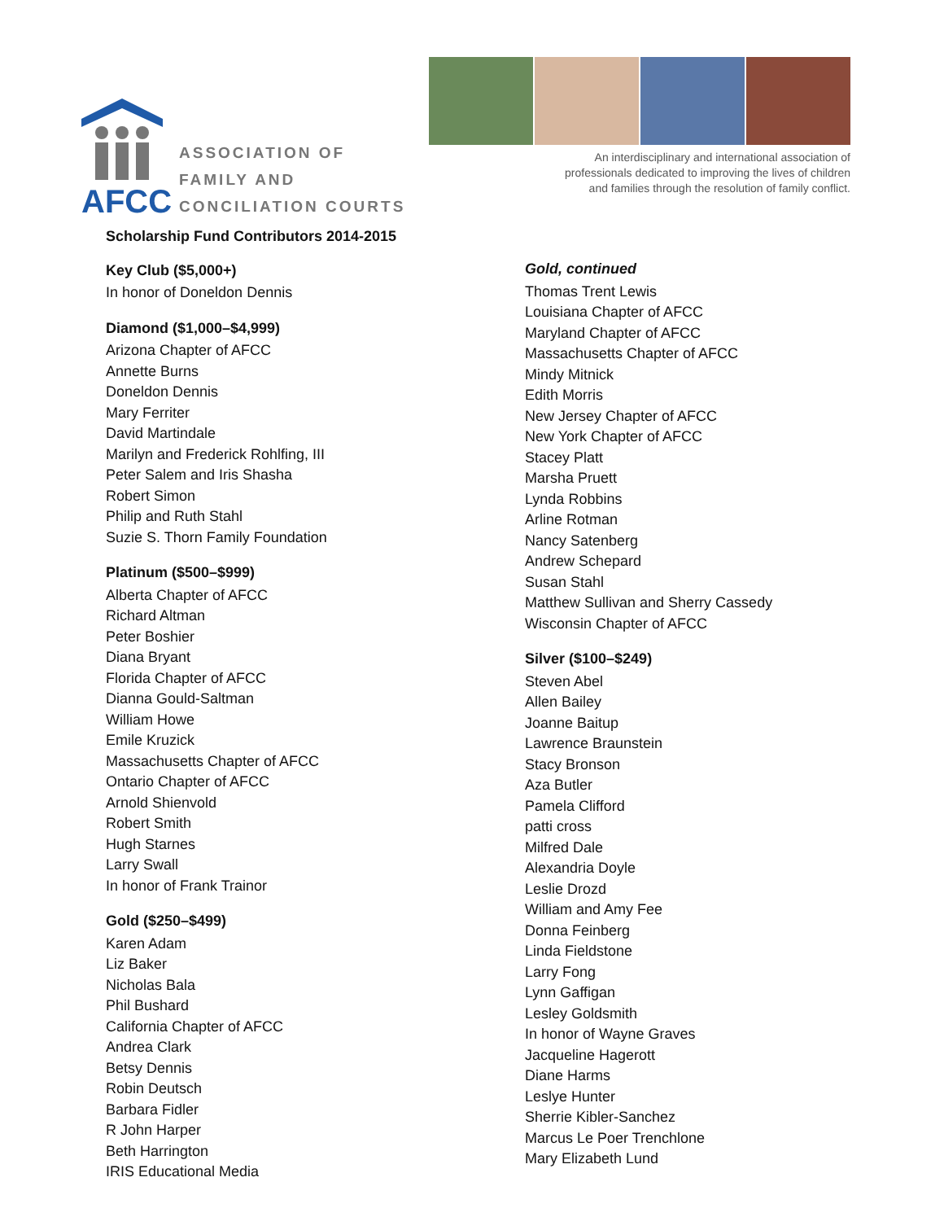AFCC
ASSOCIATION OF
FAMILY AND
CONCILIATION COURTS
An interdisciplinary and international association of
professionals dedicated to improving the lives of children
and families through the resolution of family conflict.
Scholarship Fund Contributors 2014-2015
Key Club ($5,000+)
In honor of Doneldon Dennis
Diamond ($1,000–$4,999)
Arizona Chapter of AFCC
Annette Burns
Doneldon Dennis
Mary Ferriter
David Martindale
Marilyn and Frederick Rohlfing, III
Peter Salem and Iris Shasha
Robert Simon
Philip and Ruth Stahl
Suzie S. Thorn Family Foundation
Platinum ($500–$999)
Alberta Chapter of AFCC
Richard Altman
Peter Boshier
Diana Bryant
Florida Chapter of AFCC
Dianna Gould-Saltman
William Howe
Emile Kruzick
Massachusetts Chapter of AFCC
Ontario Chapter of AFCC
Arnold Shienvold
Robert Smith
Hugh Starnes
Larry Swall
In honor of Frank Trainor
Gold ($250–$499)
Karen Adam
Liz Baker
Nicholas Bala
Phil Bushard
California Chapter of AFCC
Andrea Clark
Betsy Dennis
Robin Deutsch
Barbara Fidler
R John Harper
Beth Harrington
IRIS Educational Media
Gold, continued
Thomas Trent Lewis
Louisiana Chapter of AFCC
Maryland Chapter of AFCC
Massachusetts Chapter of AFCC
Mindy Mitnick
Edith Morris
New Jersey Chapter of AFCC
New York Chapter of AFCC
Stacey Platt
Marsha Pruett
Lynda Robbins
Arline Rotman
Nancy Satenberg
Andrew Schepard
Susan Stahl
Matthew Sullivan and Sherry Cassedy
Wisconsin Chapter of AFCC
Silver ($100–$249)
Steven Abel
Allen Bailey
Joanne Baitup
Lawrence Braunstein
Stacy Bronson
Aza Butler
Pamela Clifford
patti cross
Milfred Dale
Alexandria Doyle
Leslie Drozd
William and Amy Fee
Donna Feinberg
Linda Fieldstone
Larry Fong
Lynn Gaffigan
Lesley Goldsmith
In honor of Wayne Graves
Jacqueline Hagerott
Diane Harms
Leslye Hunter
Sherrie Kibler-Sanchez
Marcus Le Poer Trenchlone
Mary Elizabeth Lund